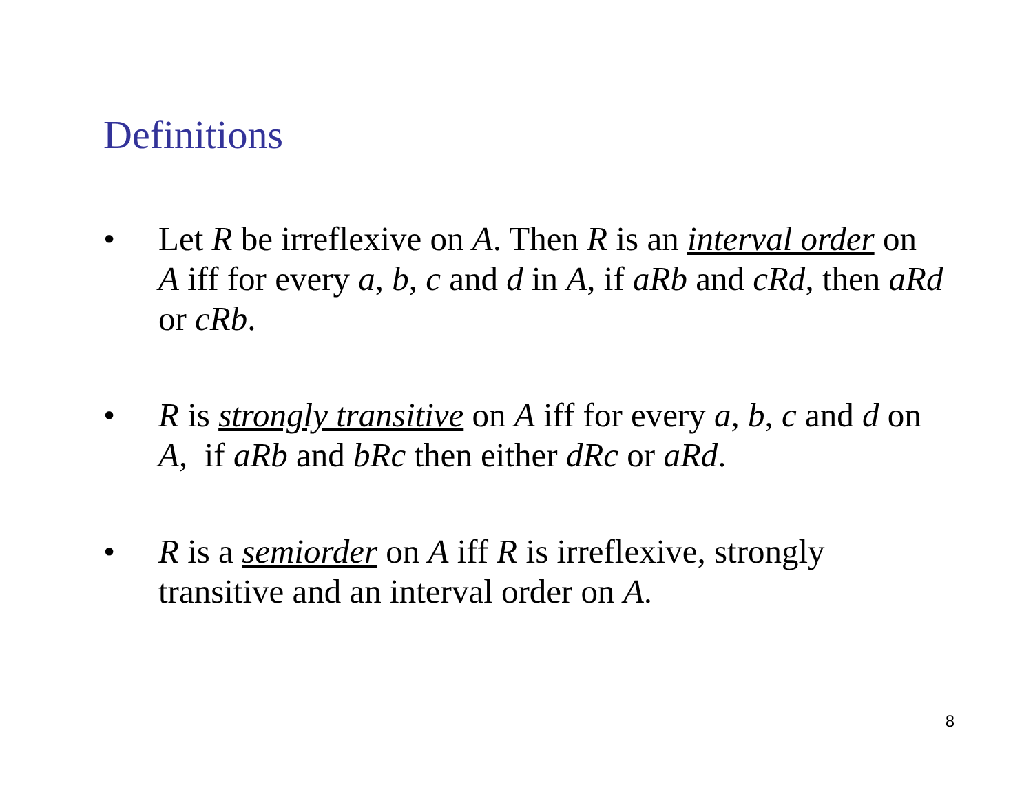Definitions
• Let R be irreflexive on A. Then R is an interval order on A iff for every a, b, c and d in A, if aRb and cRd, then aRd or cRb.
• R is strongly transitive on A iff for every a, b, c and d on A, if aRb and bRc then either dRc or aRd.
• R is a semiorder on A iff R is irreflexive, strongly transitive and an interval order on A.
8